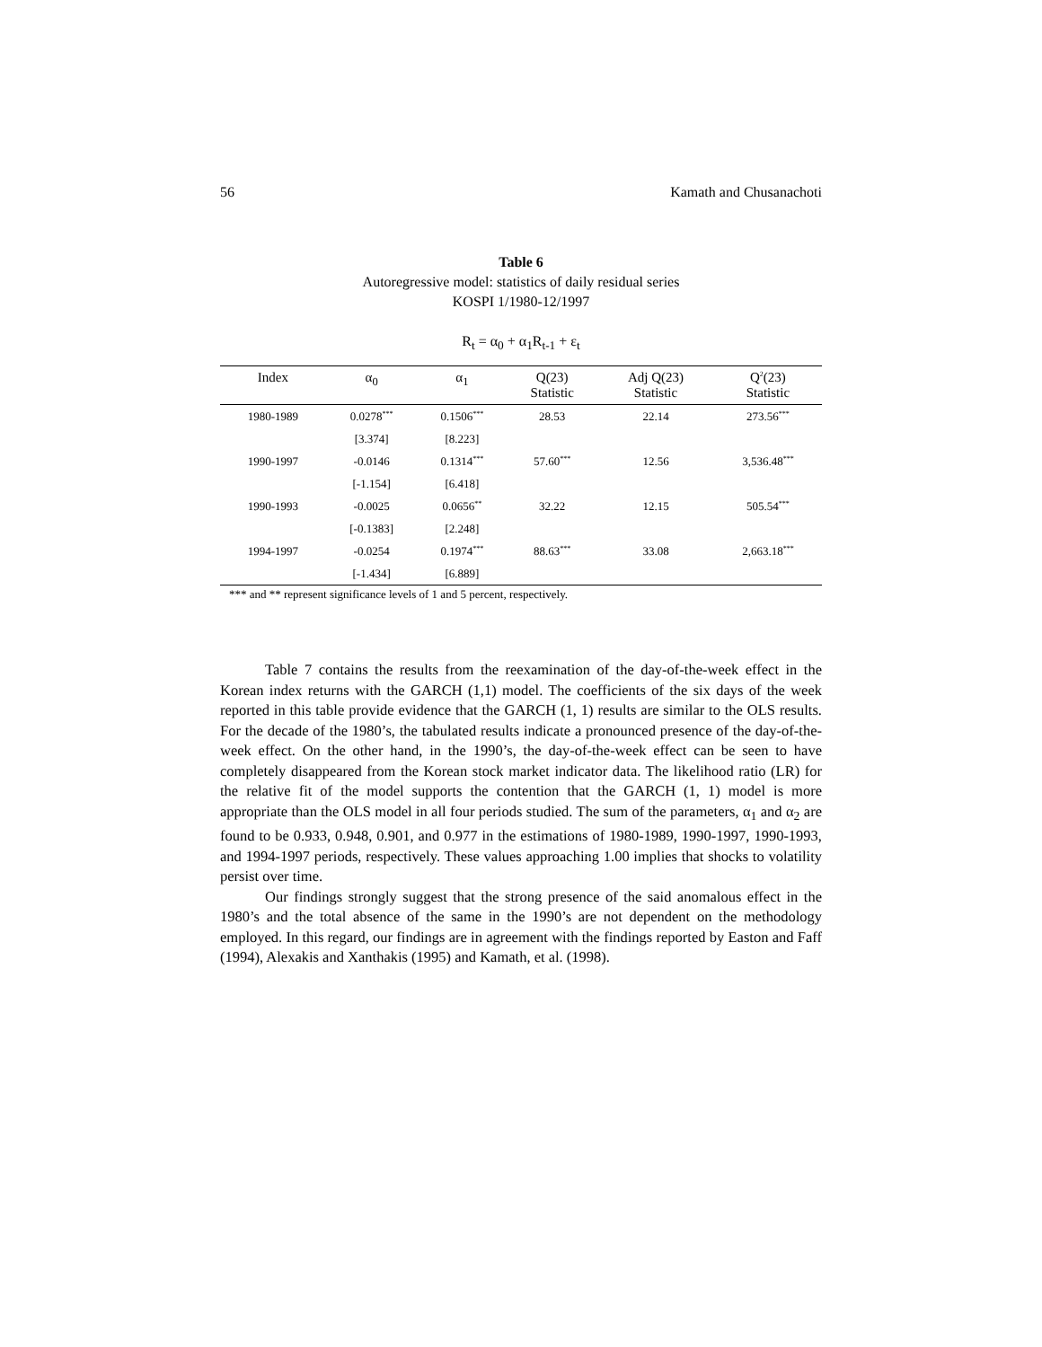56 Kamath and Chusanachoti
Table 6
Autoregressive model: statistics of daily residual series
KOSPI 1/1980-12/1997
R<sub>t</sub> = α<sub>0</sub> + α<sub>1</sub>R<sub>t-1</sub> + ε<sub>t</sub>
| Index | α<sub>0</sub> | α<sub>1</sub> | Q(23) Statistic | Adj Q(23) Statistic | Q<sup>2</sup>(23) Statistic |
| --- | --- | --- | --- | --- | --- |
| 1980-1989 | 0.0278<sup>***</sup> | 0.1506<sup>***</sup> | 28.53 | 22.14 | 273.56<sup>***</sup> |
| | [3.374] | [8.223] | | | |
| 1990-1997 | -0.0146 | 0.1314<sup>***</sup> | 57.60<sup>***</sup> | 12.56 | 3,536.48<sup>***</sup> |
| | [-1.154] | [6.418] | | | |
| 1990-1993 | -0.0025 | 0.0656<sup>**</sup> | 32.22 | 12.15 | 505.54<sup>***</sup> |
| | [-0.1383] | [2.248] | | | |
| 1994-1997 | -0.0254 | 0.1974<sup>***</sup> | 88.63<sup>***</sup> | 33.08 | 2,663.18<sup>***</sup> |
| | [-1.434] | [6.889] | | | |
*** and ** represent significance levels of 1 and 5 percent, respectively.
Table 7 contains the results from the reexamination of the day-of-the-week effect in the Korean index returns with the GARCH (1,1) model. The coefficients of the six days of the week reported in this table provide evidence that the GARCH (1, 1) results are similar to the OLS results. For the decade of the 1980’s, the tabulated results indicate a pronounced presence of the day-of-the-week effect. On the other hand, in the 1990’s, the day-of-the-week effect can be seen to have completely disappeared from the Korean stock market indicator data. The likelihood ratio (LR) for the relative fit of the model supports the contention that the GARCH (1, 1) model is more appropriate than the OLS model in all four periods studied. The sum of the parameters, α<sub>1</sub> and α<sub>2</sub> are found to be 0.933, 0.948, 0.901, and 0.977 in the estimations of 1980-1989, 1990-1997, 1990-1993, and 1994-1997 periods, respectively. These values approaching 1.00 implies that shocks to volatility persist over time.
Our findings strongly suggest that the strong presence of the said anomalous effect in the 1980’s and the total absence of the same in the 1990’s are not dependent on the methodology employed. In this regard, our findings are in agreement with the findings reported by Easton and Faff (1994), Alexakis and Xanthakis (1995) and Kamath, et al. (1998).